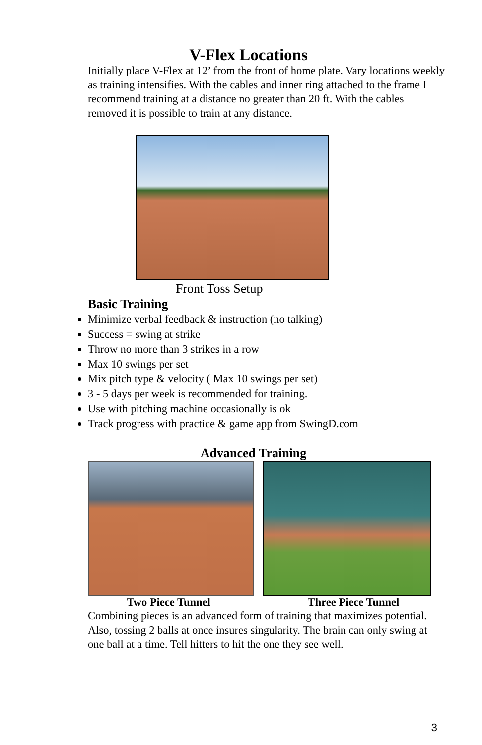V-Flex Locations
Initially place V-Flex at 12’ from the front of home plate. Vary locations weekly as training intensifies. With the cables and inner ring attached to the frame I recommend training at a distance no greater than 20 ft. With the cables removed it is possible to train at any distance.
Front Toss Setup
Basic Training
Minimize verbal feedback & instruction (no talking)
Success = swing at strike
Throw no more than 3 strikes in a row
Max 10 swings per set
Mix pitch type & velocity ( Max 10 swings per set)
3 - 5 days per week is recommended for training.
Use with pitching machine occasionally is ok
Track progress with practice & game app from SwingD.com
Advanced Training
Two Piece Tunnel Three Piece Tunnel
Combining pieces is an advanced form of training that maximizes potential. Also, tossing 2 balls at once insures singularity. The brain can only swing at one ball at a time. Tell hitters to hit the one they see well.
3